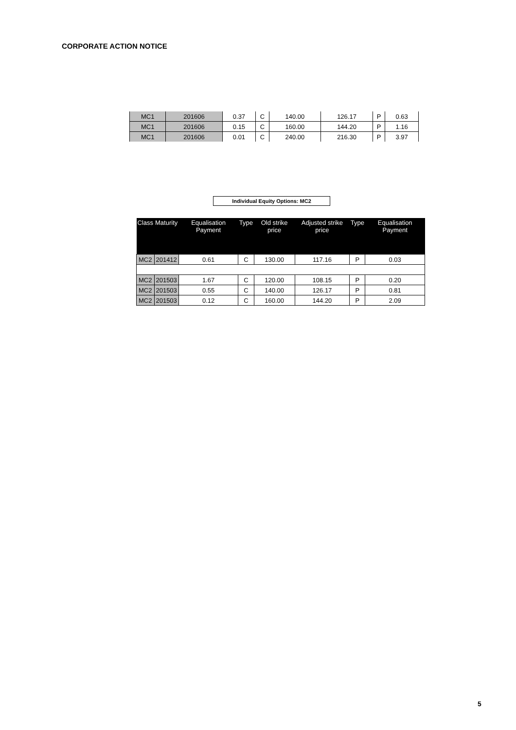CORPORATE ACTION NOTICE
| MC1 | 201606 | 0.37 | C | 140.00 | 126.17 | P | 0.63 |
| MC1 | 201606 | 0.15 | C | 160.00 | 144.20 | P | 1.16 |
| MC1 | 201606 | 0.01 | C | 240.00 | 216.30 | P | 3.97 |
Individual Equity Options: MC2
| Class | Maturity | Equalisation Payment | Type | Old strike price | Adjusted strike price | Type | Equalisation Payment |
| --- | --- | --- | --- | --- | --- | --- | --- |
| MC2 | 201412 | 0.61 | C | 130.00 | 117.16 | P | 0.03 |
| MC2 | 201503 | 1.67 | C | 120.00 | 108.15 | P | 0.20 |
| MC2 | 201503 | 0.55 | C | 140.00 | 126.17 | P | 0.81 |
| MC2 | 201503 | 0.12 | C | 160.00 | 144.20 | P | 2.09 |
5